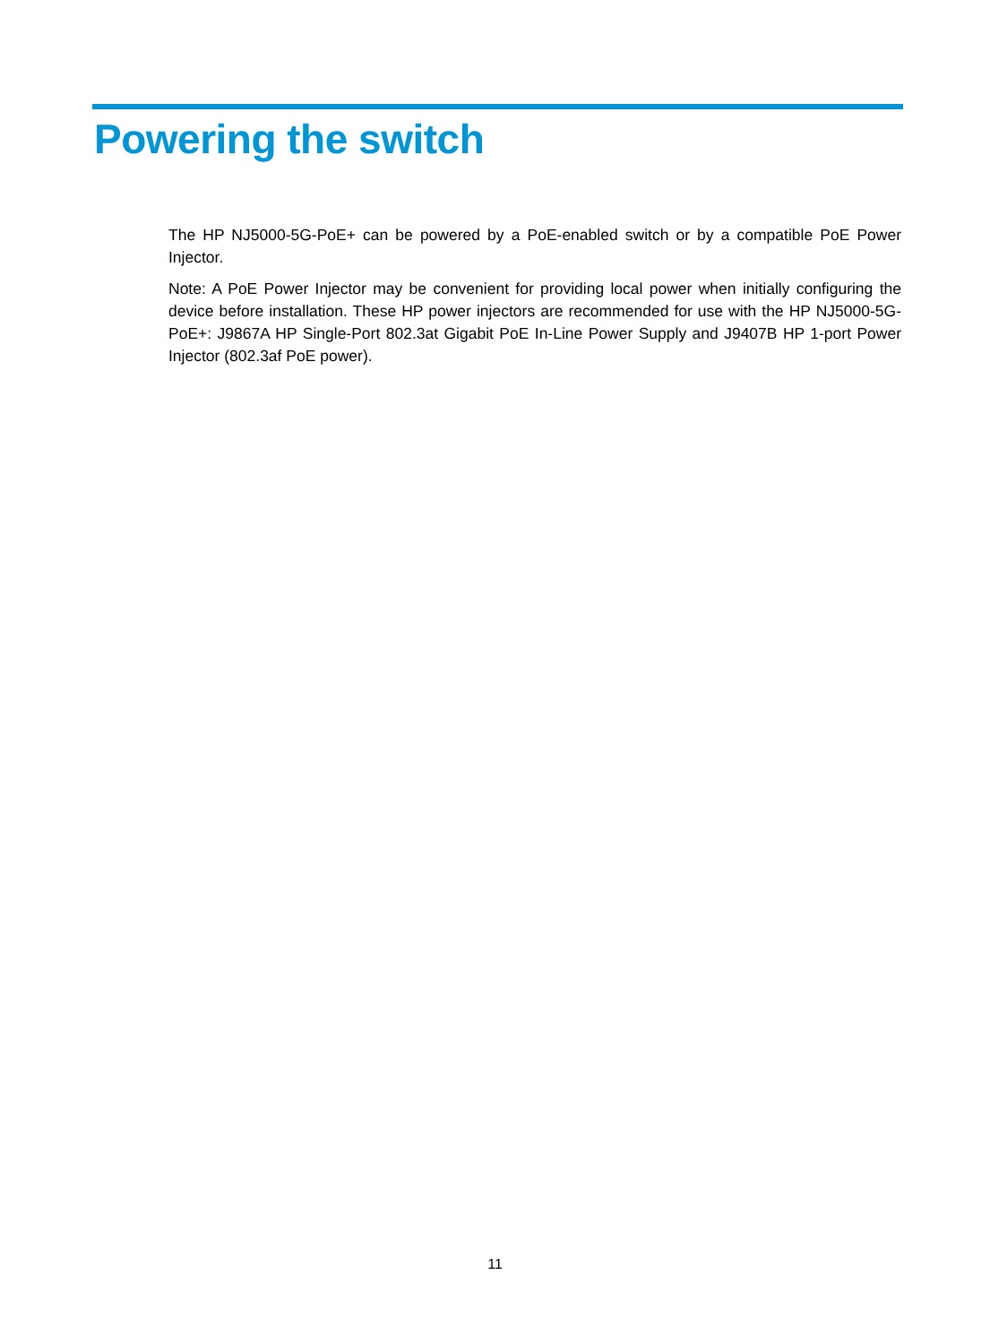Powering the switch
The HP NJ5000-5G-PoE+ can be powered by a PoE-enabled switch or by a compatible PoE Power Injector.
Note: A PoE Power Injector may be convenient for providing local power when initially configuring the device before installation. These HP power injectors are recommended for use with the HP NJ5000-5G-PoE+: J9867A HP Single-Port 802.3at Gigabit PoE In-Line Power Supply and J9407B HP 1-port Power Injector (802.3af PoE power).
11